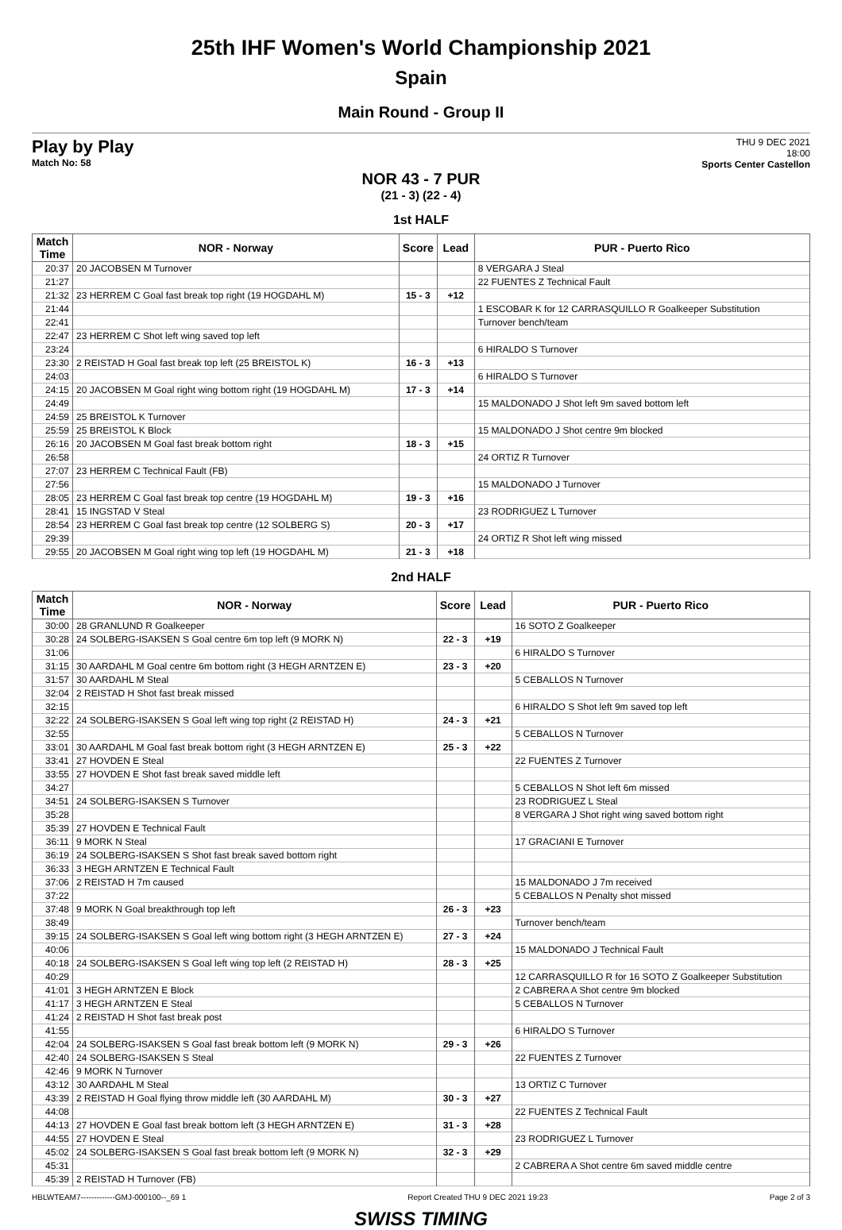25th IHF Women's World Championship 2021
Spain
Main Round - Group II
Play by Play
Match No: 58
THU 9 DEC 2021
18:00
Sports Center Castellon
NOR 43 - 7 PUR
(21 - 3) (22 - 4)
1st HALF
| Match Time | NOR - Norway | Score | Lead | PUR - Puerto Rico |
| --- | --- | --- | --- | --- |
| 20:37 | 20 JACOBSEN M Turnover | | | 8 VERGARA J Steal |
| 21:27 | | | | 22 FUENTES Z Technical Fault |
| 21:32 | 23 HERREM C Goal fast break top right (19 HOGDAHL M) | 15 - 3 | +12 | |
| 21:44 | | | | 1 ESCOBAR K for 12 CARRASQUILLO R Goalkeeper Substitution |
| 22:41 | | | | Turnover bench/team |
| 22:47 | 23 HERREM C Shot left wing saved top left | | | |
| 23:24 | | | | 6 HIRALDO S Turnover |
| 23:30 | 2 REISTAD H Goal fast break top left (25 BREISTOL K) | 16 - 3 | +13 | |
| 24:03 | | | | 6 HIRALDO S Turnover |
| 24:15 | 20 JACOBSEN M Goal right wing bottom right (19 HOGDAHL M) | 17 - 3 | +14 | |
| 24:49 | | | | 15 MALDONADO J Shot left 9m saved bottom left |
| 24:59 | 25 BREISTOL K Turnover | | | |
| 25:59 | 25 BREISTOL K Block | | | 15 MALDONADO J Shot centre 9m blocked |
| 26:16 | 20 JACOBSEN M Goal fast break bottom right | 18 - 3 | +15 | |
| 26:58 | | | | 24 ORTIZ R Turnover |
| 27:07 | 23 HERREM C Technical Fault (FB) | | | |
| 27:56 | | | | 15 MALDONADO J Turnover |
| 28:05 | 23 HERREM C Goal fast break top centre (19 HOGDAHL M) | 19 - 3 | +16 | |
| 28:41 | 15 INGSTAD V Steal | | | 23 RODRIGUEZ L Turnover |
| 28:54 | 23 HERREM C Goal fast break top centre (12 SOLBERG S) | 20 - 3 | +17 | |
| 29:39 | | | | 24 ORTIZ R Shot left wing missed |
| 29:55 | 20 JACOBSEN M Goal right wing top left (19 HOGDAHL M) | 21 - 3 | +18 | |
2nd HALF
| Match Time | NOR - Norway | Score | Lead | PUR - Puerto Rico |
| --- | --- | --- | --- | --- |
| 30:00 | 28 GRANLUND R Goalkeeper | | | 16 SOTO Z Goalkeeper |
| 30:28 | 24 SOLBERG-ISAKSEN S Goal centre 6m top left (9 MORK N) | 22 - 3 | +19 | |
| 31:06 | | | | 6 HIRALDO S Turnover |
| 31:15 | 30 AARDAHL M Goal centre 6m bottom right (3 HEGH ARNTZEN E) | 23 - 3 | +20 | |
| 31:57 | 30 AARDAHL M Steal | | | 5 CEBALLOS N Turnover |
| 32:04 | 2 REISTAD H Shot fast break missed | | | |
| 32:15 | | | | 6 HIRALDO S Shot left 9m saved top left |
| 32:22 | 24 SOLBERG-ISAKSEN S Goal left wing top right (2 REISTAD H) | 24 - 3 | +21 | |
| 32:55 | | | | 5 CEBALLOS N Turnover |
| 33:01 | 30 AARDAHL M Goal fast break bottom right (3 HEGH ARNTZEN E) | 25 - 3 | +22 | |
| 33:41 | 27 HOVDEN E Steal | | | 22 FUENTES Z Turnover |
| 33:55 | 27 HOVDEN E Shot fast break saved middle left | | | |
| 34:27 | | | | 5 CEBALLOS N Shot left 6m missed |
| 34:51 | 24 SOLBERG-ISAKSEN S Turnover | | | 23 RODRIGUEZ L Steal |
| 35:28 | | | | 8 VERGARA J Shot right wing saved bottom right |
| 35:39 | 27 HOVDEN E Technical Fault | | | |
| 36:11 | 9 MORK N Steal | | | 17 GRACIANI E Turnover |
| 36:19 | 24 SOLBERG-ISAKSEN S Shot fast break saved bottom right | | | |
| 36:33 | 3 HEGH ARNTZEN E Technical Fault | | | |
| 37:06 | 2 REISTAD H 7m caused | | | 15 MALDONADO J 7m received |
| 37:22 | | | | 5 CEBALLOS N Penalty shot missed |
| 37:48 | 9 MORK N Goal breakthrough top left | 26 - 3 | +23 | |
| 38:49 | | | | Turnover bench/team |
| 39:15 | 24 SOLBERG-ISAKSEN S Goal left wing bottom right (3 HEGH ARNTZEN E) | 27 - 3 | +24 | |
| 40:06 | | | | 15 MALDONADO J Technical Fault |
| 40:18 | 24 SOLBERG-ISAKSEN S Goal left wing top left (2 REISTAD H) | 28 - 3 | +25 | |
| 40:29 | | | | 12 CARRASQUILLO R for 16 SOTO Z Goalkeeper Substitution |
| 41:01 | 3 HEGH ARNTZEN E Block | | | 2 CABRERA A Shot centre 9m blocked |
| 41:17 | 3 HEGH ARNTZEN E Steal | | | 5 CEBALLOS N Turnover |
| 41:24 | 2 REISTAD H Shot fast break post | | | |
| 41:55 | | | | 6 HIRALDO S Turnover |
| 42:04 | 24 SOLBERG-ISAKSEN S Goal fast break bottom left (9 MORK N) | 29 - 3 | +26 | |
| 42:40 | 24 SOLBERG-ISAKSEN S Steal | | | 22 FUENTES Z Turnover |
| 42:46 | 9 MORK N Turnover | | | |
| 43:12 | 30 AARDAHL M Steal | | | 13 ORTIZ C Turnover |
| 43:39 | 2 REISTAD H Goal flying throw middle left (30 AARDAHL M) | 30 - 3 | +27 | |
| 44:08 | | | | 22 FUENTES Z Technical Fault |
| 44:13 | 27 HOVDEN E Goal fast break bottom left (3 HEGH ARNTZEN E) | 31 - 3 | +28 | |
| 44:55 | 27 HOVDEN E Steal | | | 23 RODRIGUEZ L Turnover |
| 45:02 | 24 SOLBERG-ISAKSEN S Goal fast break bottom left (9 MORK N) | 32 - 3 | +29 | |
| 45:31 | | | | 2 CABRERA A Shot centre 6m saved middle centre |
| 45:39 | 2 REISTAD H Turnover (FB) | | | |
HBLWTEAM7-------------GMJ-000100--_69 1 Report Created THU 9 DEC 2021 19:23 Page 2 of 3
SWISS TIMING